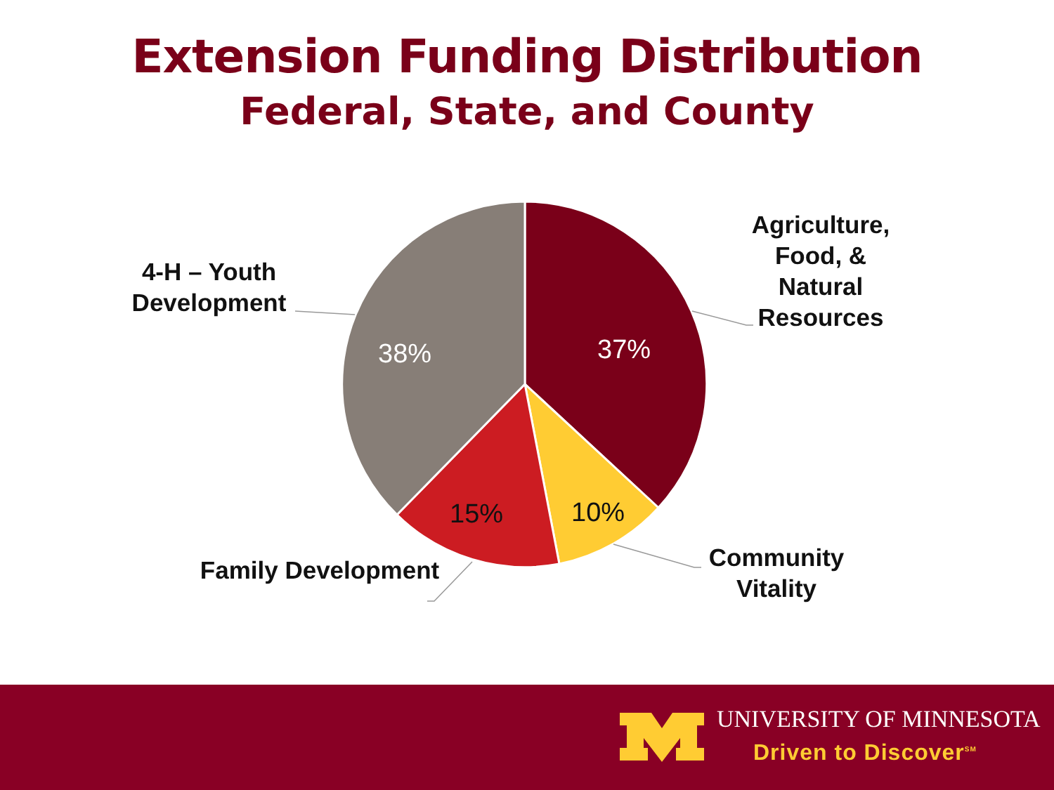Extension Funding Distribution
Federal, State, and County
Agriculture, Food, & Natural Resources
4-H – Youth Development
Community Vitality
Family Development
37%
38%
15% 10%
UNIVERSITY OF MINNESOTA
Driven to Discover<sup>SM</sup>